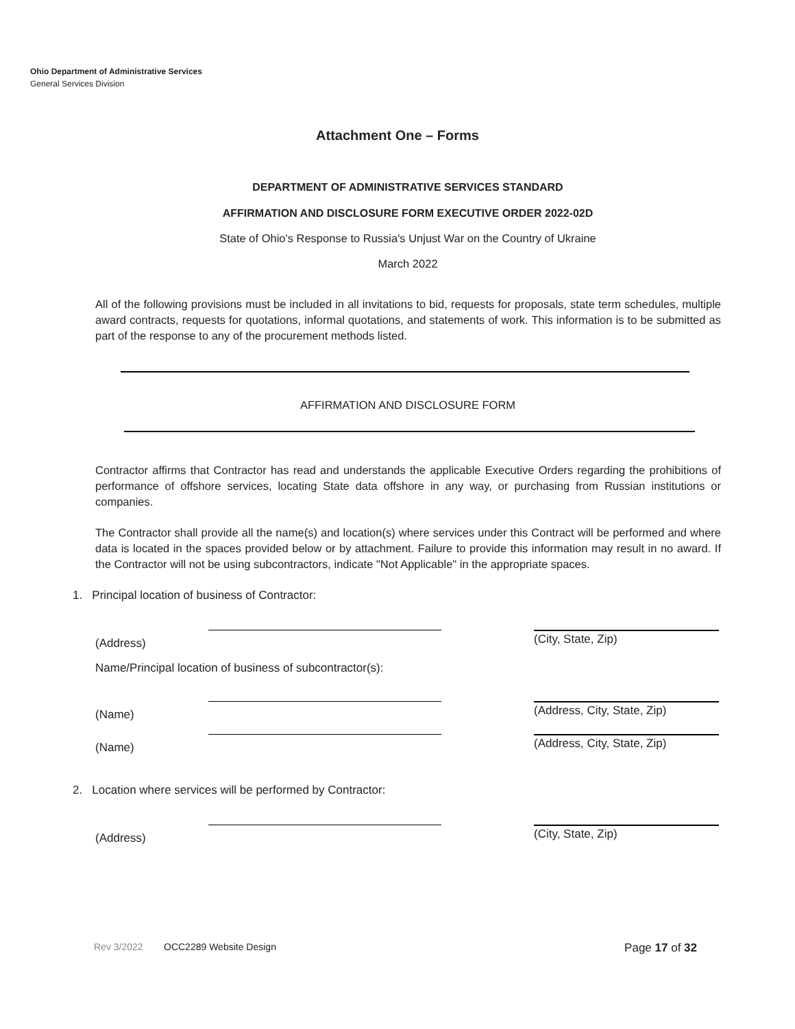Ohio Department of Administrative Services
General Services Division
Attachment One – Forms
DEPARTMENT OF ADMINISTRATIVE SERVICES STANDARD
AFFIRMATION AND DISCLOSURE FORM EXECUTIVE ORDER 2022-02D
State of Ohio's Response to Russia's Unjust War on the Country of Ukraine
March 2022
All of the following provisions must be included in all invitations to bid, requests for proposals, state term schedules, multiple award contracts, requests for quotations, informal quotations, and statements of work. This information is to be submitted as part of the response to any of the procurement methods listed.
AFFIRMATION AND DISCLOSURE FORM
Contractor affirms that Contractor has read and understands the applicable Executive Orders regarding the prohibitions of performance of offshore services, locating State data offshore in any way, or purchasing from Russian institutions or companies.
The Contractor shall provide all the name(s) and location(s) where services under this Contract will be performed and where data is located in the spaces provided below or by attachment. Failure to provide this information may result in no award. If the Contractor will not be using subcontractors, indicate "Not Applicable" in the appropriate spaces.
1. Principal location of business of Contractor:
(Address) (City, State, Zip)
Name/Principal location of business of subcontractor(s):
(Name) (Address, City, State, Zip)
(Name) (Address, City, State, Zip)
2. Location where services will be performed by Contractor:
(Address) (City, State, Zip)
Rev 3/2022 OCC2289 Website Design Page 17 of 32